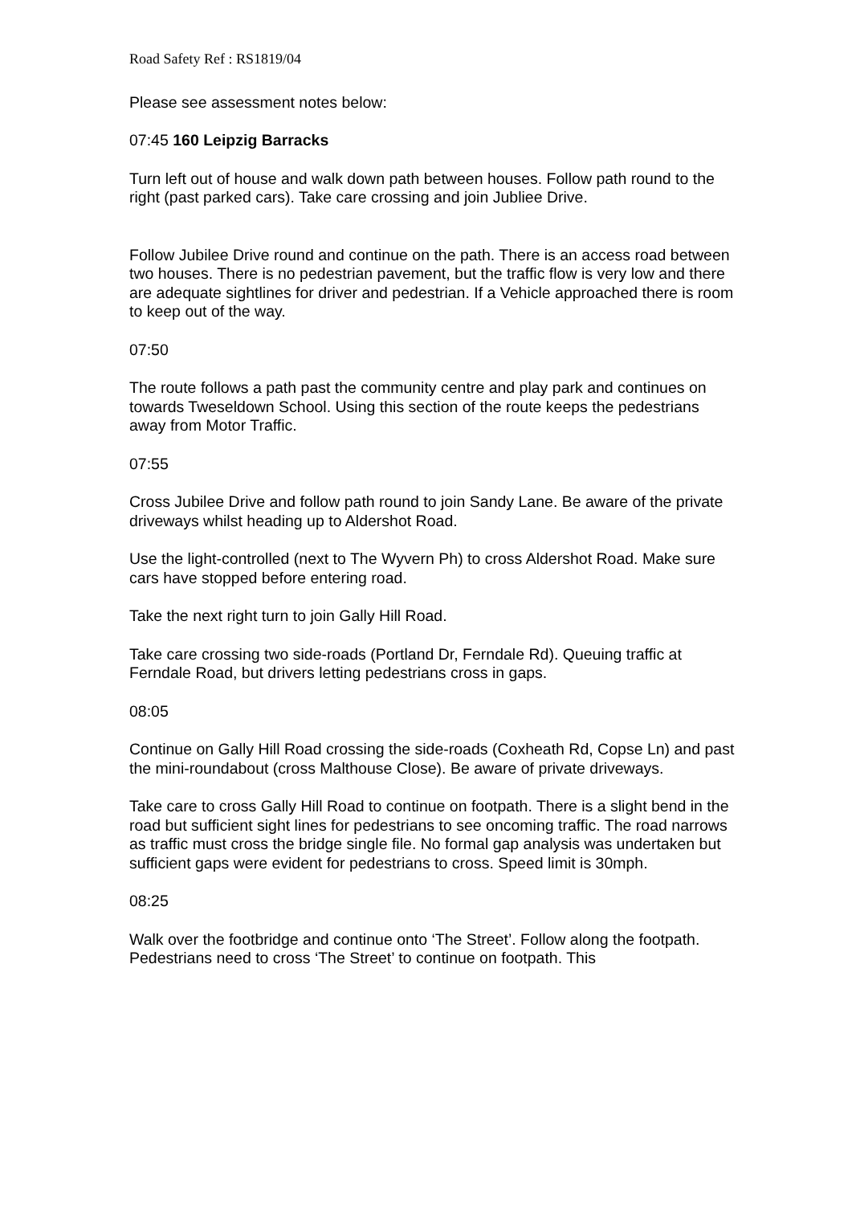Road Safety Ref : RS1819/04
Please see assessment notes below:
07:45 160 Leipzig Barracks
Turn left out of house and walk down path between houses. Follow path round to the right (past parked cars). Take care crossing and join Jubliee Drive.
Follow Jubilee Drive round and continue on the path. There is an access road between two houses. There is no pedestrian pavement, but the traffic flow is very low and there are adequate sightlines for driver and pedestrian. If a Vehicle approached there is room to keep out of the way.
07:50
The route follows a path past the community centre and play park and continues on towards Tweseldown School. Using this section of the route keeps the pedestrians away from Motor Traffic.
07:55
Cross Jubilee Drive and follow path round to join Sandy Lane. Be aware of the private driveways whilst heading up to Aldershot Road.
Use the light-controlled (next to The Wyvern Ph) to cross Aldershot Road. Make sure cars have stopped before entering road.
Take the next right turn to join Gally Hill Road.
Take care crossing two side-roads (Portland Dr, Ferndale Rd). Queuing traffic at Ferndale Road, but drivers letting pedestrians cross in gaps.
08:05
Continue on Gally Hill Road crossing the side-roads (Coxheath Rd, Copse Ln) and past the mini-roundabout (cross Malthouse Close). Be aware of private driveways.
Take care to cross Gally Hill Road to continue on footpath. There is a slight bend in the road but sufficient sight lines for pedestrians to see oncoming traffic. The road narrows as traffic must cross the bridge single file. No formal gap analysis was undertaken but sufficient gaps were evident for pedestrians to cross. Speed limit is 30mph.
08:25
Walk over the footbridge and continue onto ‘The Street’. Follow along the footpath. Pedestrians need to cross ‘The Street’ to continue on footpath. This